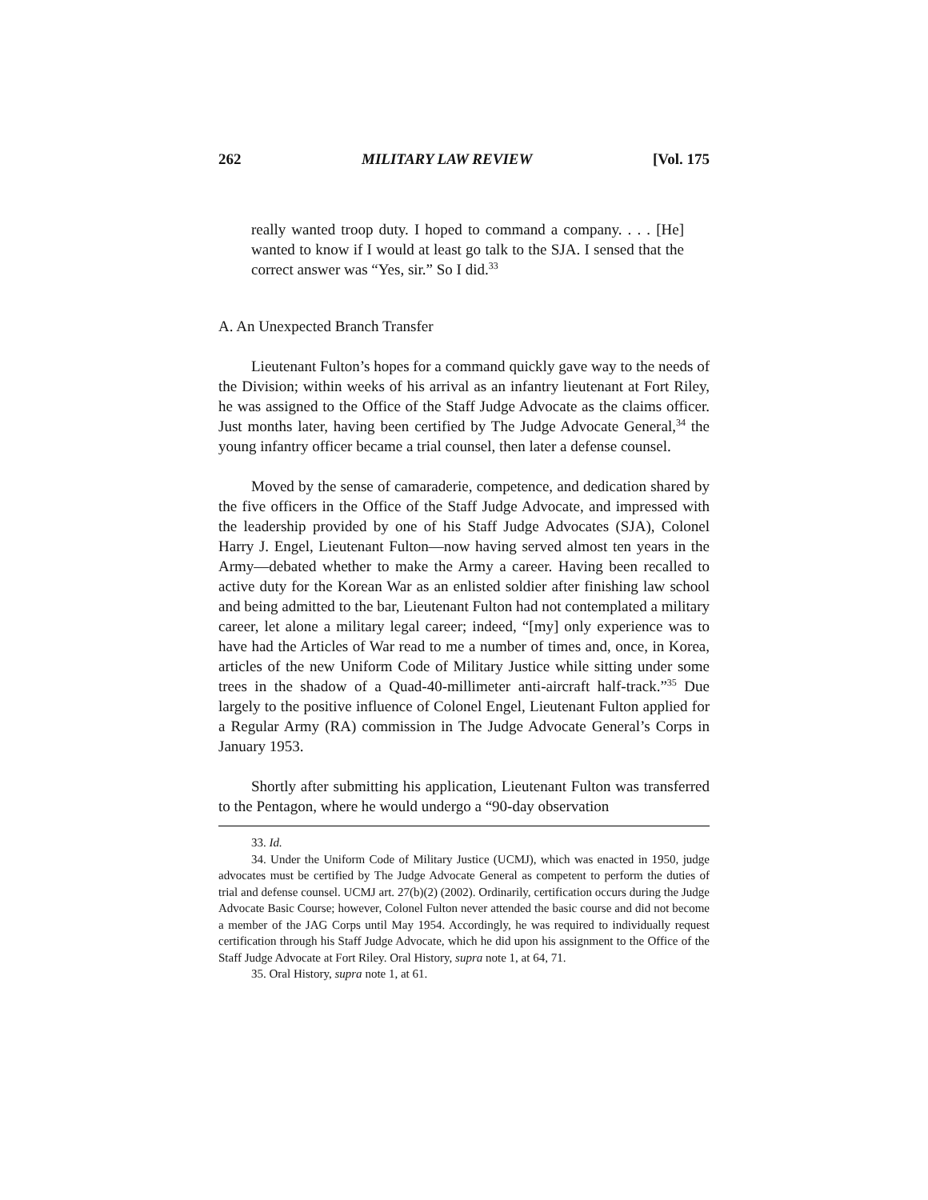262 MILITARY LAW REVIEW [Vol. 175
really wanted troop duty. I hoped to command a company. . . . [He] wanted to know if I would at least go talk to the SJA. I sensed that the correct answer was “Yes, sir.” So I did.<sup>33</sup>
A. An Unexpected Branch Transfer
Lieutenant Fulton’s hopes for a command quickly gave way to the needs of the Division; within weeks of his arrival as an infantry lieutenant at Fort Riley, he was assigned to the Office of the Staff Judge Advocate as the claims officer. Just months later, having been certified by The Judge Advocate General,<sup>34</sup> the young infantry officer became a trial counsel, then later a defense counsel.
Moved by the sense of camaraderie, competence, and dedication shared by the five officers in the Office of the Staff Judge Advocate, and impressed with the leadership provided by one of his Staff Judge Advocates (SJA), Colonel Harry J. Engel, Lieutenant Fulton—now having served almost ten years in the Army—debated whether to make the Army a career. Having been recalled to active duty for the Korean War as an enlisted soldier after finishing law school and being admitted to the bar, Lieutenant Fulton had not contemplated a military career, let alone a military legal career; indeed, “[my] only experience was to have had the Articles of War read to me a number of times and, once, in Korea, articles of the new Uniform Code of Military Justice while sitting under some trees in the shadow of a Quad-40-millimeter anti-aircraft half-track.”<sup>35</sup> Due largely to the positive influence of Colonel Engel, Lieutenant Fulton applied for a Regular Army (RA) commission in The Judge Advocate General’s Corps in January 1953.
Shortly after submitting his application, Lieutenant Fulton was transferred to the Pentagon, where he would undergo a “90-day observation
33. Id.
34. Under the Uniform Code of Military Justice (UCMJ), which was enacted in 1950, judge advocates must be certified by The Judge Advocate General as competent to perform the duties of trial and defense counsel. UCMJ art. 27(b)(2) (2002). Ordinarily, certification occurs during the Judge Advocate Basic Course; however, Colonel Fulton never attended the basic course and did not become a member of the JAG Corps until May 1954. Accordingly, he was required to individually request certification through his Staff Judge Advocate, which he did upon his assignment to the Office of the Staff Judge Advocate at Fort Riley. Oral History, supra note 1, at 64, 71.
35. Oral History, supra note 1, at 61.